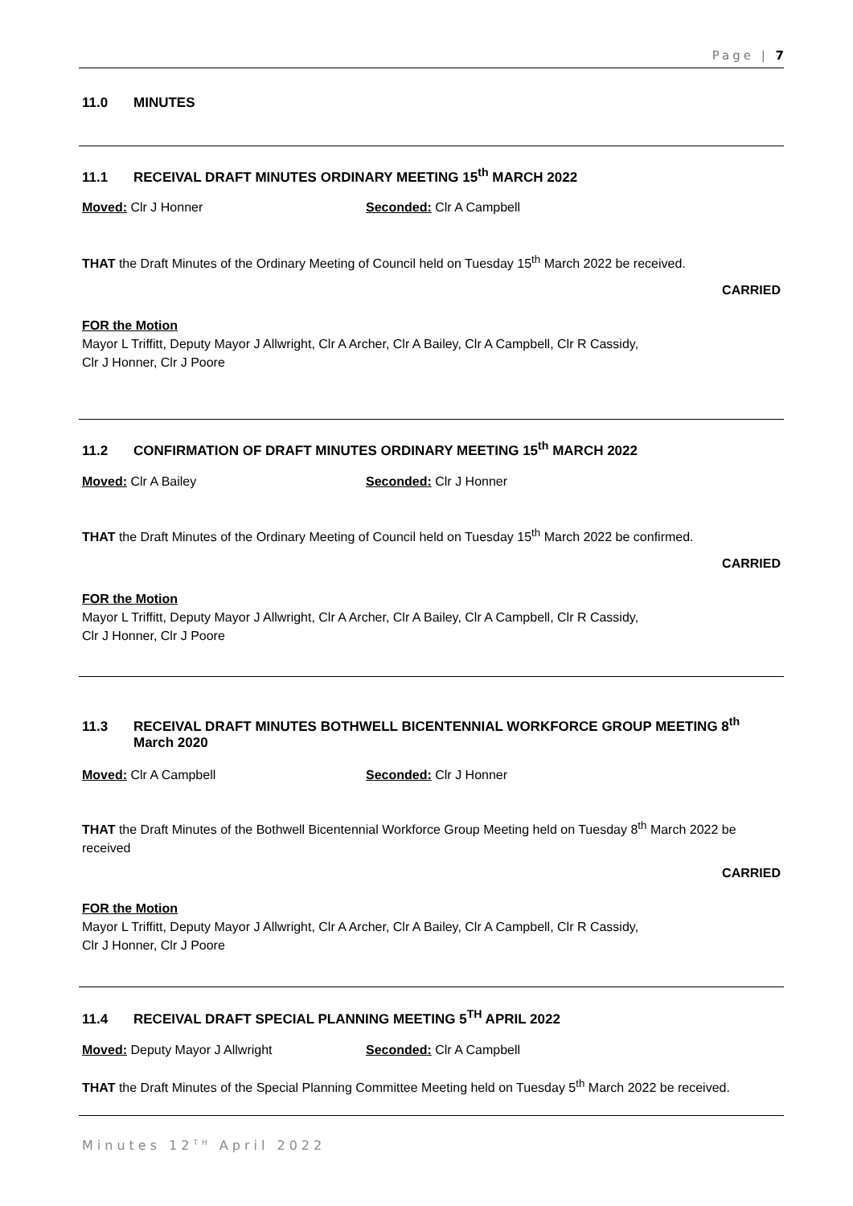Page | 7
11.0 MINUTES
11.1 RECEIVAL DRAFT MINUTES ORDINARY MEETING 15<sup>th</sup> MARCH 2022
Moved: Clr J Honner Seconded: Clr A Campbell
THAT the Draft Minutes of the Ordinary Meeting of Council held on Tuesday 15<sup>th</sup> March 2022 be received.
CARRIED
FOR the Motion
Mayor L Triffitt, Deputy Mayor J Allwright, Clr A Archer, Clr A Bailey, Clr A Campbell, Clr R Cassidy,
Clr J Honner, Clr J Poore
11.2 CONFIRMATION OF DRAFT MINUTES ORDINARY MEETING 15<sup>th</sup> MARCH 2022
Moved: Clr A Bailey Seconded: Clr J Honner
THAT the Draft Minutes of the Ordinary Meeting of Council held on Tuesday 15<sup>th</sup> March 2022 be confirmed.
CARRIED
FOR the Motion
Mayor L Triffitt, Deputy Mayor J Allwright, Clr A Archer, Clr A Bailey, Clr A Campbell, Clr R Cassidy,
Clr J Honner, Clr J Poore
11.3 RECEIVAL DRAFT MINUTES BOTHWELL BICENTENNIAL WORKFORCE GROUP MEETING 8<sup>th</sup> March 2020
Moved: Clr A Campbell Seconded: Clr J Honner
THAT the Draft Minutes of the Bothwell Bicentennial Workforce Group Meeting held on Tuesday 8<sup>th</sup> March 2022 be received
CARRIED
FOR the Motion
Mayor L Triffitt, Deputy Mayor J Allwright, Clr A Archer, Clr A Bailey, Clr A Campbell, Clr R Cassidy,
Clr J Honner, Clr J Poore
11.4 RECEIVAL DRAFT SPECIAL PLANNING MEETING 5<sup>TH</sup> APRIL 2022
Moved: Deputy Mayor J Allwright
Seconded: Clr A Campbell
THAT the Draft Minutes of the Special Planning Committee Meeting held on Tuesday 5<sup>th</sup> March 2022 be received.
Minutes 12<sup>TH</sup> April 2022